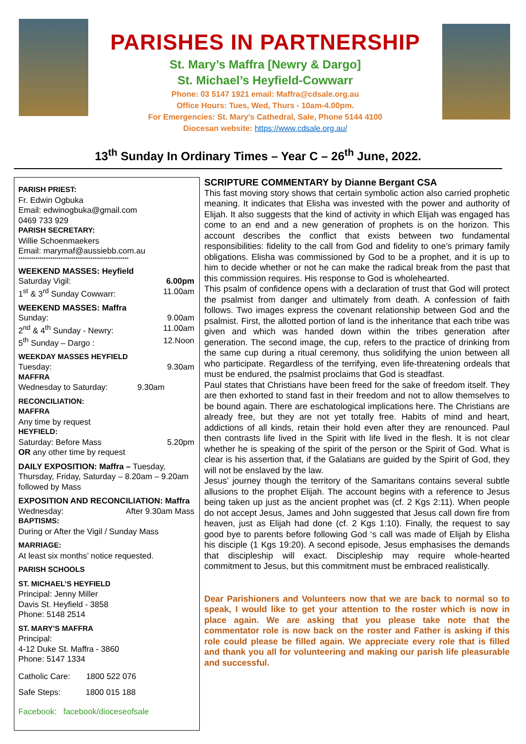PARISHES IN PARTNERSHIP
St. Mary’s Maffra [Newry & Dargo]
St. Michael’s Heyfield-Cowwarr
Phone: 03 5147 1921 email: Maffra@cdsale.org.au
Office Hours: Tues, Wed, Thurs - 10am-4.00pm.
For Emergencies: St. Mary’s Cathedral, Sale, Phone 5144 4100
Diocesan website: https://www.cdsale.org.au/
13<sup>th</sup> Sunday In Ordinary Times – Year C – 26<sup>th</sup> June, 2022.
PARISH PRIEST:
Fr. Edwin Ogbuka
Email: edwinogbuka@gmail.com
0469 733 929
PARISH SECRETARY:
Willie Schoenmaekers
Email: marymaf@aussiebb.com.au
****************************************************
WEEKEND MASSES: Heyfield
Saturday Vigil: 6.00pm
1<sup>st</sup> & 3<sup>rd</sup> Sunday Cowwarr: 11.00am
WEEKEND MASSES: Maffra
Sunday: 9.00am
2<sup>nd</sup> & 4<sup>th</sup> Sunday - Newry: 11.00am
5<sup>th</sup> Sunday – Dargo : 12.Noon
WEEKDAY MASSES HEYFIELD
Tuesday: 9.30am
MAFFRA
Wednesday to Saturday: 9.30am
RECONCILIATION:
MAFFRA
Any time by request
HEYFIELD:
Saturday: Before Mass 5.20pm
OR any other time by request
DAILY EXPOSITION: Maffra – Tuesday, Thursday, Friday, Saturday – 8.20am – 9.20am followed by Mass
EXPOSITION AND RECONCILIATION: Maffra
Wednesday: After 9.30am Mass
BAPTISMS:
During or After the Vigil / Sunday Mass
MARRIAGE:
At least six months’ notice requested.
PARISH SCHOOLS
ST. MICHAEL’S HEYFIELD
Principal: Jenny Miller
Davis St. Heyfield - 3858
Phone: 5148 2514
ST. MARY’S MAFFRA
Principal:
4-12 Duke St. Maffra - 3860
Phone: 5147 1334
Catholic Care: 1800 522 076
Safe Steps: 1800 015 188
Facebook: facebook/dioceseofsale
SCRIPTURE COMMENTARY by Dianne Bergant CSA
This fast moving story shows that certain symbolic action also carried prophetic meaning. It indicates that Elisha was invested with the power and authority of Elijah. It also suggests that the kind of activity in which Elijah was engaged has come to an end and a new generation of prophets is on the horizon. This account describes the conflict that exists between two fundamental responsibilities: fidelity to the call from God and fidelity to one’s primary family obligations. Elisha was commissioned by God to be a prophet, and it is up to him to decide whether or not he can make the radical break from the past that this commission requires. His response to God is wholehearted.
This psalm of confidence opens with a declaration of trust that God will protect the psalmist from danger and ultimately from death. A confession of faith follows. Two images express the covenant relationship between God and the psalmist. First, the allotted portion of land is the inheritance that each tribe was given and which was handed down within the tribes generation after generation. The second image, the cup, refers to the practice of drinking from the same cup during a ritual ceremony, thus solidifying the union between all who participate. Regardless of the terrifying, even life-threatening ordeals that must be endured, the psalmist proclaims that God is steadfast.
Paul states that Christians have been freed for the sake of freedom itself. They are then exhorted to stand fast in their freedom and not to allow themselves to be bound again. There are eschatological implications here. The Christians are already free, but they are not yet totally free. Habits of mind and heart, addictions of all kinds, retain their hold even after they are renounced. Paul then contrasts life lived in the Spirit with life lived in the flesh. It is not clear whether he is speaking of the spirit of the person or the Spirit of God. What is clear is his assertion that, if the Galatians are guided by the Spirit of God, they will not be enslaved by the law.
Jesus’ journey though the territory of the Samaritans contains several subtle allusions to the prophet Elijah. The account begins with a reference to Jesus being taken up just as the ancient prophet was (cf. 2 Kgs 2:11). When people do not accept Jesus, James and John suggested that Jesus call down fire from heaven, just as Elijah had done (cf. 2 Kgs 1:10). Finally, the request to say good bye to parents before following God ‘s call was made of Elijah by Elisha his disciple (1 Kgs 19:20). A second episode, Jesus emphasises the demands that discipleship will exact. Discipleship may require whole-hearted commitment to Jesus, but this commitment must be embraced realistically.
Dear Parishioners and Volunteers now that we are back to normal so to speak, I would like to get your attention to the roster which is now in place again. We are asking that you please take note that the commentator role is now back on the roster and Father is asking if this role could please be filled again. We appreciate every role that is filled and thank you all for volunteering and making our parish life pleasurable and successful.